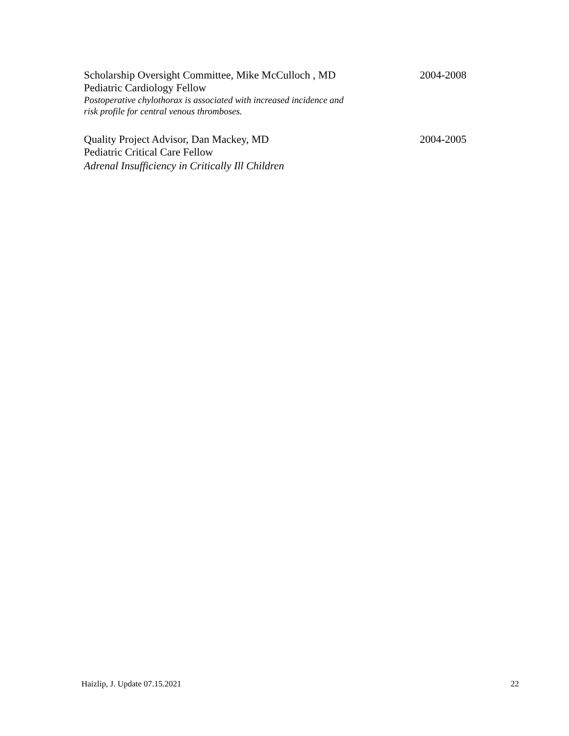Scholarship Oversight Committee, Mike McCulloch , MD 2004-2008
Pediatric Cardiology Fellow
Postoperative chylothorax is associated with increased incidence and
risk profile for central venous thromboses.
Quality Project Advisor, Dan Mackey, MD 2004-2005
Pediatric Critical Care Fellow
Adrenal Insufficiency in Critically Ill Children
Haizlip, J. Update 07.15.2021 22